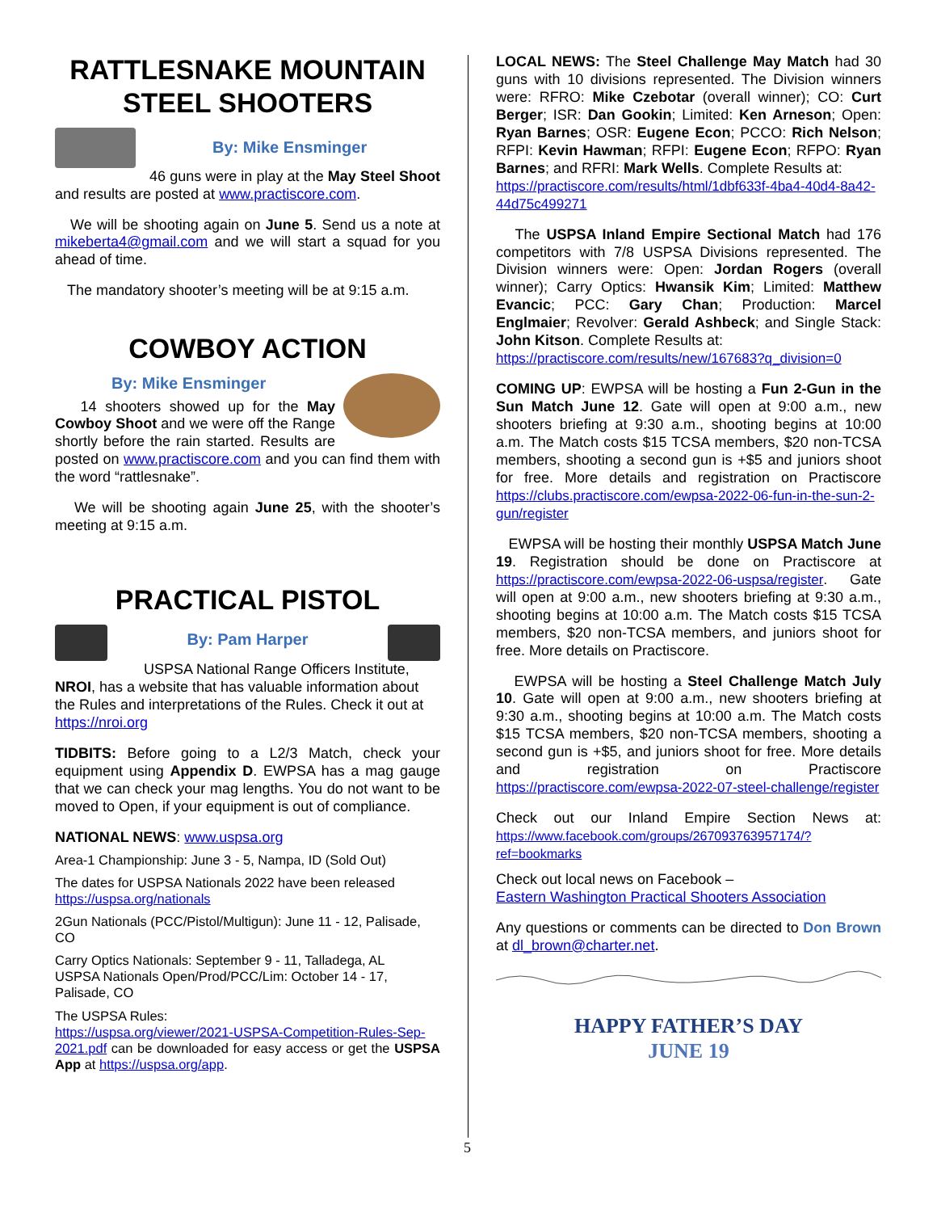RATTLESNAKE MOUNTAIN STEEL SHOOTERS
By: Mike Ensminger
46 guns were in play at the May Steel Shoot and results are posted at www.practiscore.com.
We will be shooting again on June 5. Send us a note at mikeberta4@gmail.com and we will start a squad for you ahead of time.
The mandatory shooter’s meeting will be at 9:15 a.m.
COWBOY ACTION
By: Mike Ensminger
14 shooters showed up for the May Cowboy Shoot and we were off the Range shortly before the rain started. Results are posted on www.practiscore.com and you can find them with the word “rattlesnake”.
We will be shooting again June 25, with the shooter’s meeting at 9:15 a.m.
PRACTICAL PISTOL
By: Pam Harper
USPSA National Range Officers Institute, NROI, has a website that has valuable information about the Rules and interpretations of the Rules. Check it out at https://nroi.org
TIDBITS: Before going to a L2/3 Match, check your equipment using Appendix D. EWPSA has a mag gauge that we can check your mag lengths. You do not want to be moved to Open, if your equipment is out of compliance.
NATIONAL NEWS: www.uspsa.org
Area-1 Championship: June 3 - 5, Nampa, ID (Sold Out)
The dates for USPSA Nationals 2022 have been released https://uspsa.org/nationals
2Gun Nationals (PCC/Pistol/Multigun): June 11 - 12, Palisade, CO
Carry Optics Nationals: September 9 - 11, Talladega, AL
USPSA Nationals Open/Prod/PCC/Lim: October 14 - 17, Palisade, CO
The USPSA Rules:
https://uspsa.org/viewer/2021-USPSA-Competition-Rules-Sep-2021.pdf can be downloaded for easy access or get the USPSA App at https://uspsa.org/app.
LOCAL NEWS: The Steel Challenge May Match had 30 guns with 10 divisions represented. The Division winners were: RFRO: Mike Czebotar (overall winner); CO: Curt Berger; ISR: Dan Gookin; Limited: Ken Arneson; Open: Ryan Barnes; OSR: Eugene Econ; PCCO: Rich Nelson; RFPI: Kevin Hawman; RFPI: Eugene Econ; RFPO: Ryan Barnes; and RFRI: Mark Wells. Complete Results at:
https://practiscore.com/results/html/1dbf633f-4ba4-40d4-8a42-44d75c499271
The USPSA Inland Empire Sectional Match had 176 competitors with 7/8 USPSA Divisions represented. The Division winners were: Open: Jordan Rogers (overall winner); Carry Optics: Hwansik Kim; Limited: Matthew Evancic; PCC: Gary Chan; Production: Marcel Englmaier; Revolver: Gerald Ashbeck; and Single Stack: John Kitson. Complete Results at:
https://practiscore.com/results/new/167683?q_division=0
COMING UP: EWPSA will be hosting a Fun 2-Gun in the Sun Match June 12. Gate will open at 9:00 a.m., new shooters briefing at 9:30 a.m., shooting begins at 10:00 a.m. The Match costs $15 TCSA members, $20 non-TCSA members, shooting a second gun is +$5 and juniors shoot for free. More details and registration on Practiscore https://clubs.practiscore.com/ewpsa-2022-06-fun-in-the-sun-2-gun/register
EWPSA will be hosting their monthly USPSA Match June 19. Registration should be done on Practiscore at https://practiscore.com/ewpsa-2022-06-uspsa/register. Gate will open at 9:00 a.m., new shooters briefing at 9:30 a.m., shooting begins at 10:00 a.m. The Match costs $15 TCSA members, $20 non-TCSA members, and juniors shoot for free. More details on Practiscore.
EWPSA will be hosting a Steel Challenge Match July 10. Gate will open at 9:00 a.m., new shooters briefing at 9:30 a.m., shooting begins at 10:00 a.m. The Match costs $15 TCSA members, $20 non-TCSA members, shooting a second gun is +$5, and juniors shoot for free. More details and registration on Practiscore https://practiscore.com/ewpsa-2022-07-steel-challenge/register
Check out our Inland Empire Section News at: https://www.facebook.com/groups/267093763957174/?ref=bookmarks
Check out local news on Facebook –
Eastern Washington Practical Shooters Association
Any questions or comments can be directed to Don Brown at dl_brown@charter.net.
HAPPY FATHER’S DAY
JUNE 19
5